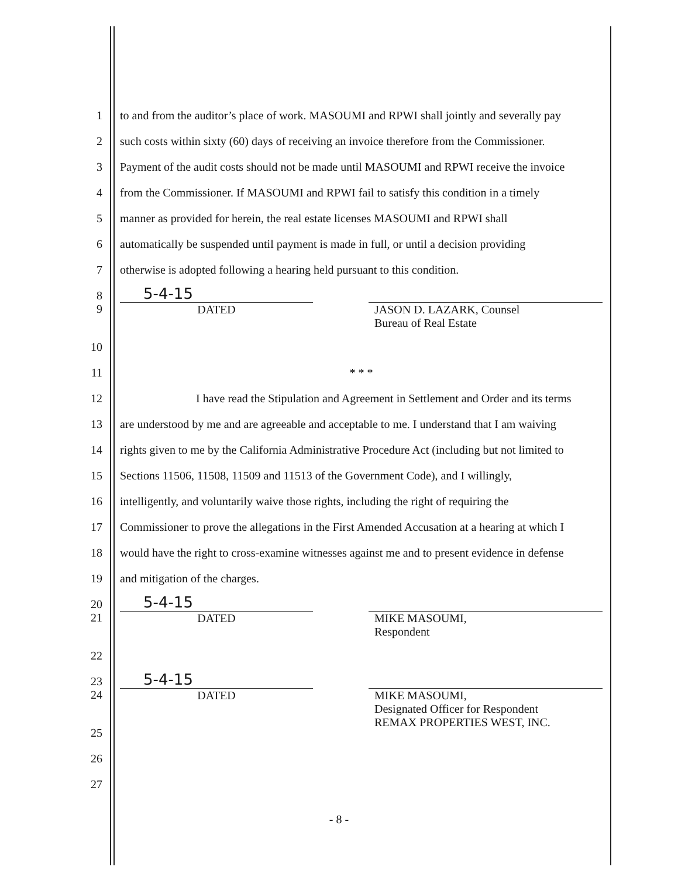1 to and from the auditor’s place of work. MASOUMI and RPWI shall jointly and severally pay
2 such costs within sixty (60) days of receiving an invoice therefore from the Commissioner.
3 Payment of the audit costs should not be made until MASOUMI and RPWI receive the invoice
4 from the Commissioner. If MASOUMI and RPWI fail to satisfy this condition in a timely
5 manner as provided for herein, the real estate licenses MASOUMI and RPWI shall
6 automatically be suspended until payment is made in full, or until a decision providing
7 otherwise is adopted following a hearing held pursuant to this condition.
8 5-4-15
9 DATED JASON D. LAZARK, Counsel
Bureau of Real Estate
10
11 * * *
12 I have read the Stipulation and Agreement in Settlement and Order and its terms
13 are understood by me and are agreeable and acceptable to me. I understand that I am waiving
14 rights given to me by the California Administrative Procedure Act (including but not limited to
15 Sections 11506, 11508, 11509 and 11513 of the Government Code), and I willingly,
16 intelligently, and voluntarily waive those rights, including the right of requiring the
17 Commissioner to prove the allegations in the First Amended Accusation at a hearing at which I
18 would have the right to cross-examine witnesses against me and to present evidence in defense
19 and mitigation of the charges.
20 5-4-15
21 DATED MIKE MASOUMI,
Respondent
22
23 5-4-15
24 DATED MIKE MASOUMI,
Designated Officer for Respondent
REMAX PROPERTIES WEST, INC.
25
26
27
- 8 -